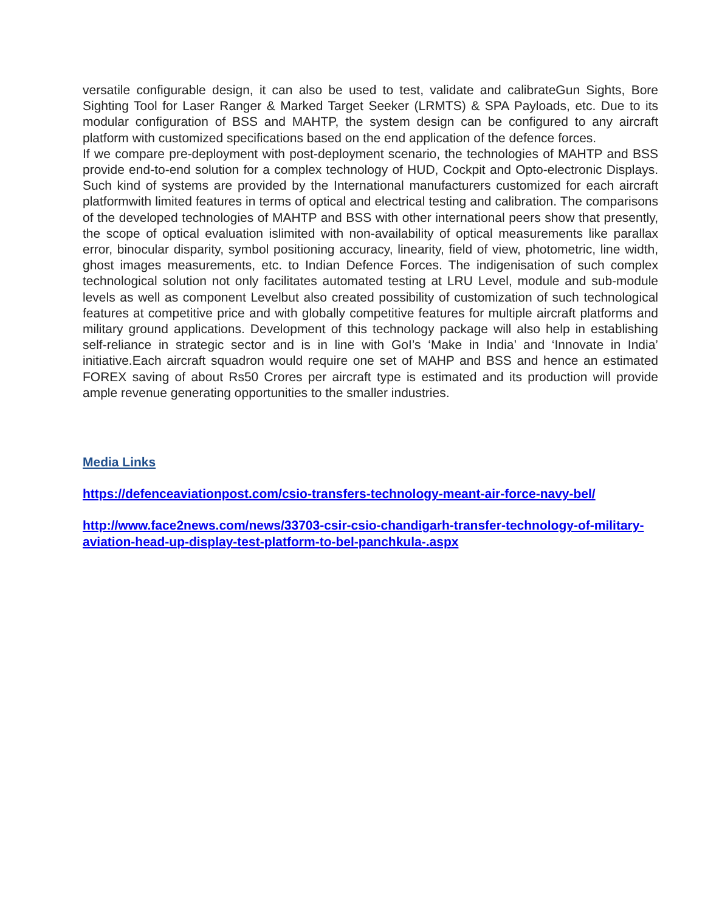versatile configurable design, it can also be used to test, validate and calibrateGun Sights, Bore Sighting Tool for Laser Ranger & Marked Target Seeker (LRMTS) & SPA Payloads, etc. Due to its modular configuration of BSS and MAHTP, the system design can be configured to any aircraft platform with customized specifications based on the end application of the defence forces.
If we compare pre-deployment with post-deployment scenario, the technologies of MAHTP and BSS provide end-to-end solution for a complex technology of HUD, Cockpit and Opto-electronic Displays. Such kind of systems are provided by the International manufacturers customized for each aircraft platformwith limited features in terms of optical and electrical testing and calibration. The comparisons of the developed technologies of MAHTP and BSS with other international peers show that presently, the scope of optical evaluation islimited with non-availability of optical measurements like parallax error, binocular disparity, symbol positioning accuracy, linearity, field of view, photometric, line width, ghost images measurements, etc. to Indian Defence Forces. The indigenisation of such complex technological solution not only facilitates automated testing at LRU Level, module and sub-module levels as well as component Levelbut also created possibility of customization of such technological features at competitive price and with globally competitive features for multiple aircraft platforms and military ground applications. Development of this technology package will also help in establishing self-reliance in strategic sector and is in line with GoI’s ‘Make in India’ and ‘Innovate in India’ initiative.Each aircraft squadron would require one set of MAHP and BSS and hence an estimated FOREX saving of about Rs50 Crores per aircraft type is estimated and its production will provide ample revenue generating opportunities to the smaller industries.
Media Links
https://defenceaviationpost.com/csio-transfers-technology-meant-air-force-navy-bel/
http://www.face2news.com/news/33703-csir-csio-chandigarh-transfer-technology-of-military-aviation-head-up-display-test-platform-to-bel-panchkula-.aspx